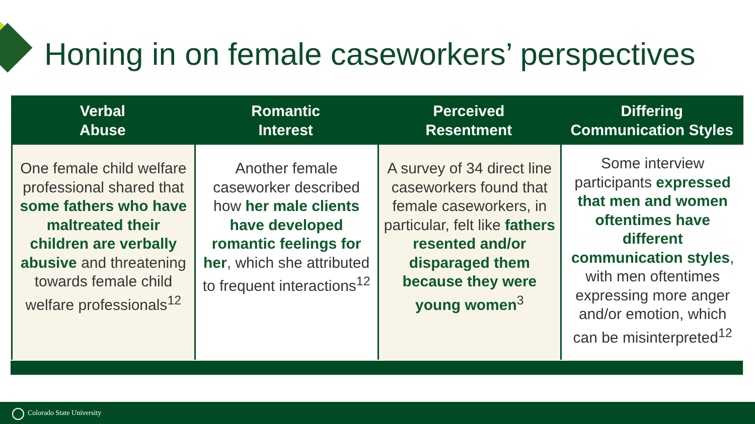Honing in on female caseworkers’ perspectives
| Verbal Abuse | Romantic Interest | Perceived Resentment | Differing Communication Styles |
| --- | --- | --- | --- |
| One female child welfare professional shared that some fathers who have maltreated their children are verbally abusive and threatening towards female child welfare professionals<sup>12</sup> | Another female caseworker described how her male clients have developed romantic feelings for her , which she attributed to frequent interactions<sup>12</sup> | A survey of 34 direct line caseworkers found that female caseworkers, in particular, felt like fathers resented and/or disparaged them because they were young women<sup>3</sup> | Some interview participants expressed that men and women oftentimes have different communication styles , with men oftentimes expressing more anger and/or emotion, which can be misinterpreted<sup>12</sup> |
Colorado State University